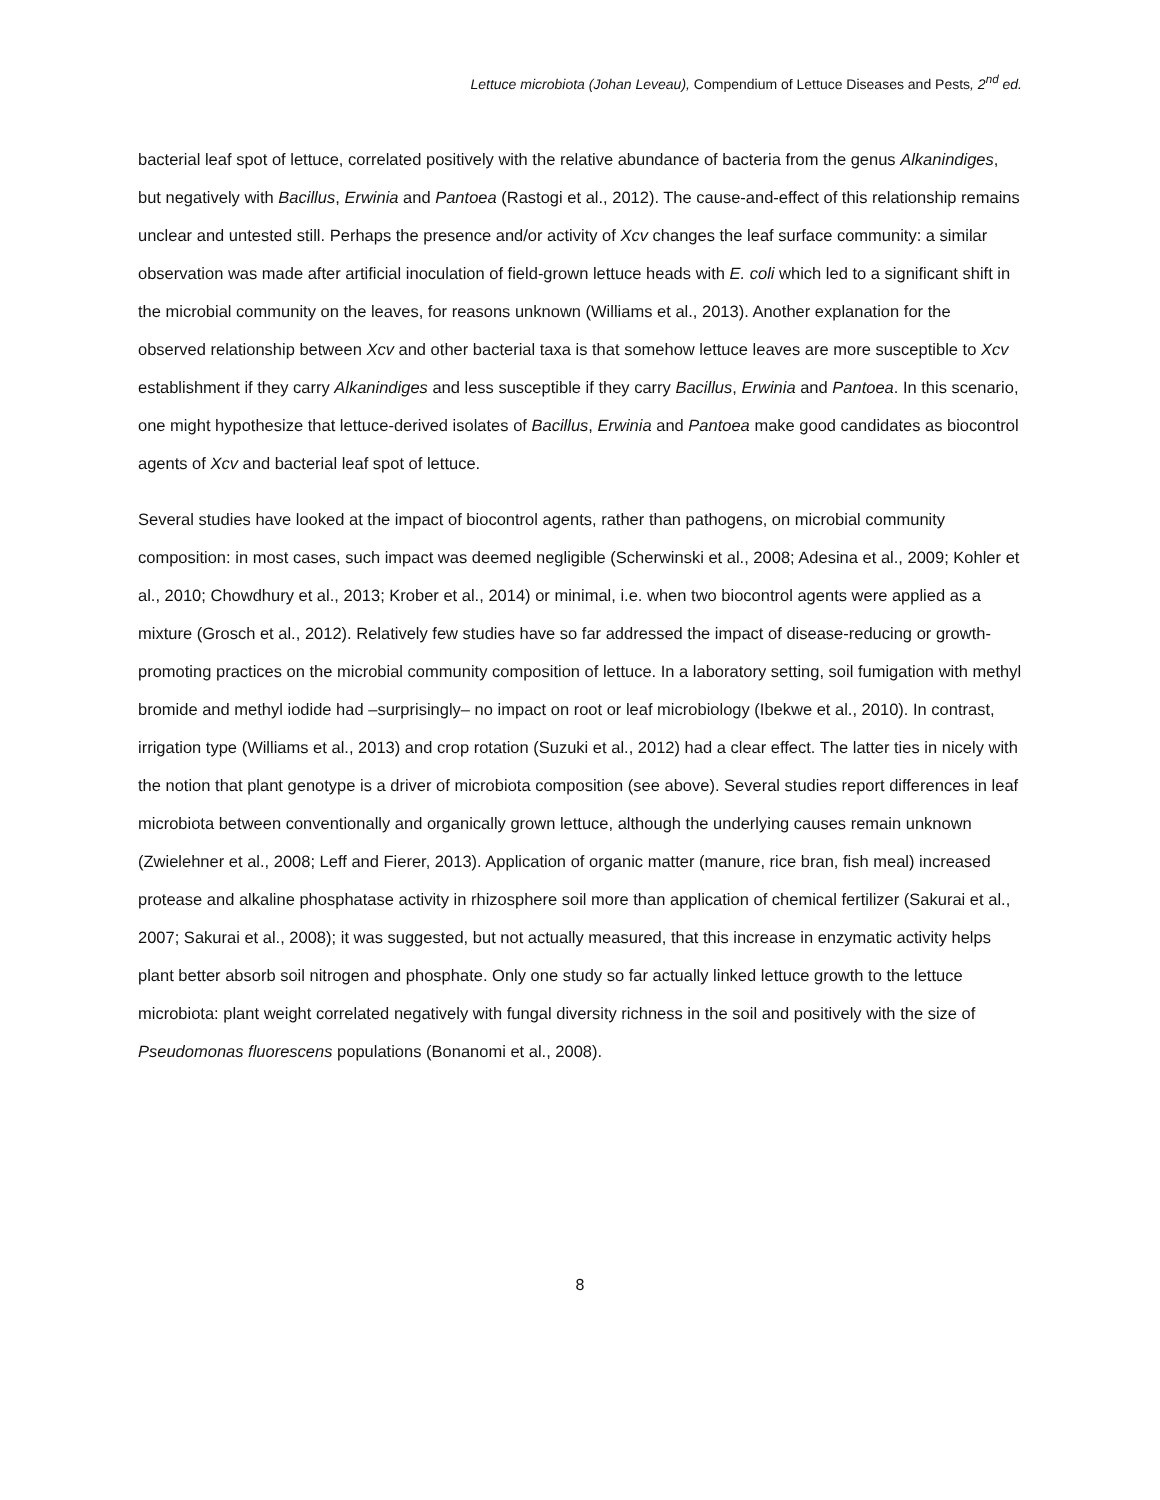Lettuce microbiota (Johan Leveau), Compendium of Lettuce Diseases and Pests, 2<sup>nd</sup> ed.
bacterial leaf spot of lettuce, correlated positively with the relative abundance of bacteria from the genus Alkanindiges, but negatively with Bacillus, Erwinia and Pantoea (Rastogi et al., 2012). The cause-and-effect of this relationship remains unclear and untested still. Perhaps the presence and/or activity of Xcv changes the leaf surface community: a similar observation was made after artificial inoculation of field-grown lettuce heads with E. coli which led to a significant shift in the microbial community on the leaves, for reasons unknown (Williams et al., 2013). Another explanation for the observed relationship between Xcv and other bacterial taxa is that somehow lettuce leaves are more susceptible to Xcv establishment if they carry Alkanindiges and less susceptible if they carry Bacillus, Erwinia and Pantoea. In this scenario, one might hypothesize that lettuce-derived isolates of Bacillus, Erwinia and Pantoea make good candidates as biocontrol agents of Xcv and bacterial leaf spot of lettuce.
Several studies have looked at the impact of biocontrol agents, rather than pathogens, on microbial community composition: in most cases, such impact was deemed negligible (Scherwinski et al., 2008; Adesina et al., 2009; Kohler et al., 2010; Chowdhury et al., 2013; Krober et al., 2014) or minimal, i.e. when two biocontrol agents were applied as a mixture (Grosch et al., 2012). Relatively few studies have so far addressed the impact of disease-reducing or growth-promoting practices on the microbial community composition of lettuce. In a laboratory setting, soil fumigation with methyl bromide and methyl iodide had –surprisingly– no impact on root or leaf microbiology (Ibekwe et al., 2010). In contrast, irrigation type (Williams et al., 2013) and crop rotation (Suzuki et al., 2012) had a clear effect. The latter ties in nicely with the notion that plant genotype is a driver of microbiota composition (see above). Several studies report differences in leaf microbiota between conventionally and organically grown lettuce, although the underlying causes remain unknown (Zwielehner et al., 2008; Leff and Fierer, 2013). Application of organic matter (manure, rice bran, fish meal) increased protease and alkaline phosphatase activity in rhizosphere soil more than application of chemical fertilizer (Sakurai et al., 2007; Sakurai et al., 2008); it was suggested, but not actually measured, that this increase in enzymatic activity helps plant better absorb soil nitrogen and phosphate. Only one study so far actually linked lettuce growth to the lettuce microbiota: plant weight correlated negatively with fungal diversity richness in the soil and positively with the size of Pseudomonas fluorescens populations (Bonanomi et al., 2008).
8